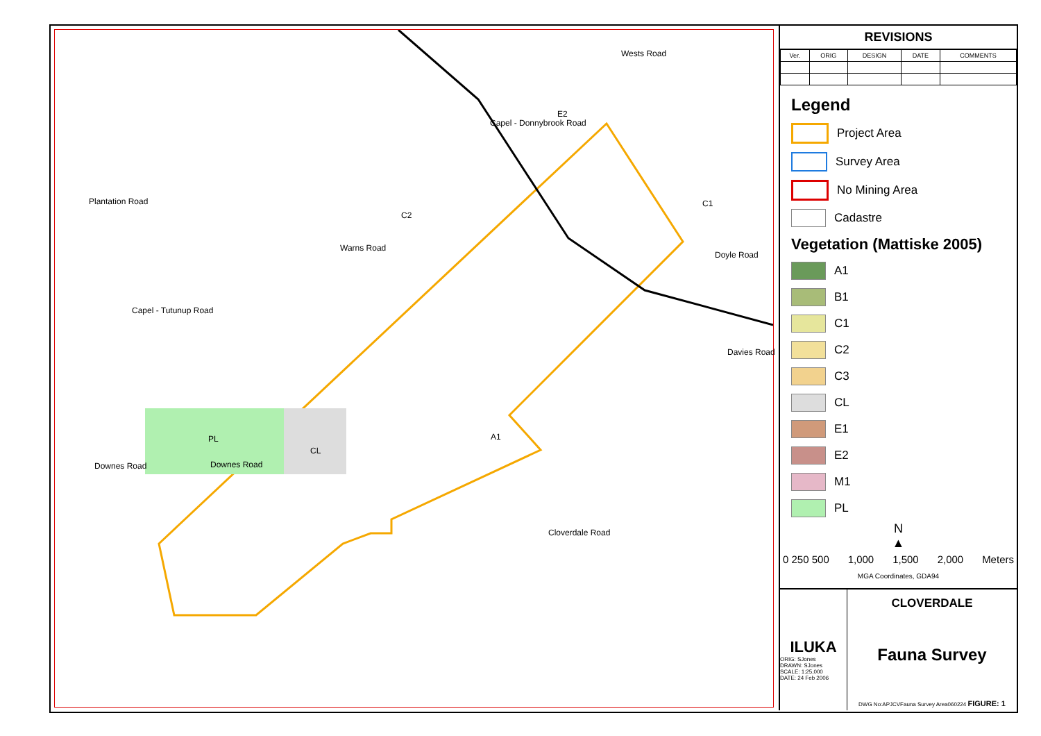Plantation Road
Capel - Donnybrook Road
Wests Road
Doyle Road
Davies Road
Capel - Tutunup Road
Warns Road
Downes Road Downes Road
Cloverdale Road
PL
CL
A1
C2
C1
E2
REVISIONS
| Ver. | ORIG | DESIGN | DATE | COMMENTS |
| --- | --- | --- | --- | --- |
Legend
Project Area
Survey Area
No Mining Area
Cadastre
Vegetation (Mattiske 2005)
A1
B1
C1
C2
C3
CL
E1
E2
M1
PL
N
▲
0 250 500 1,000 1,500 2,000 Meters
MGA Coordinates, GDA94
ILUKA
ORIG: SJones
DRAWN: SJones
SCALE: 1:25,000
DATE: 24 Feb 2006
CLOVERDALE
Fauna Survey
DWG No:APJCVFauna Survey Area060224 FIGURE: 1